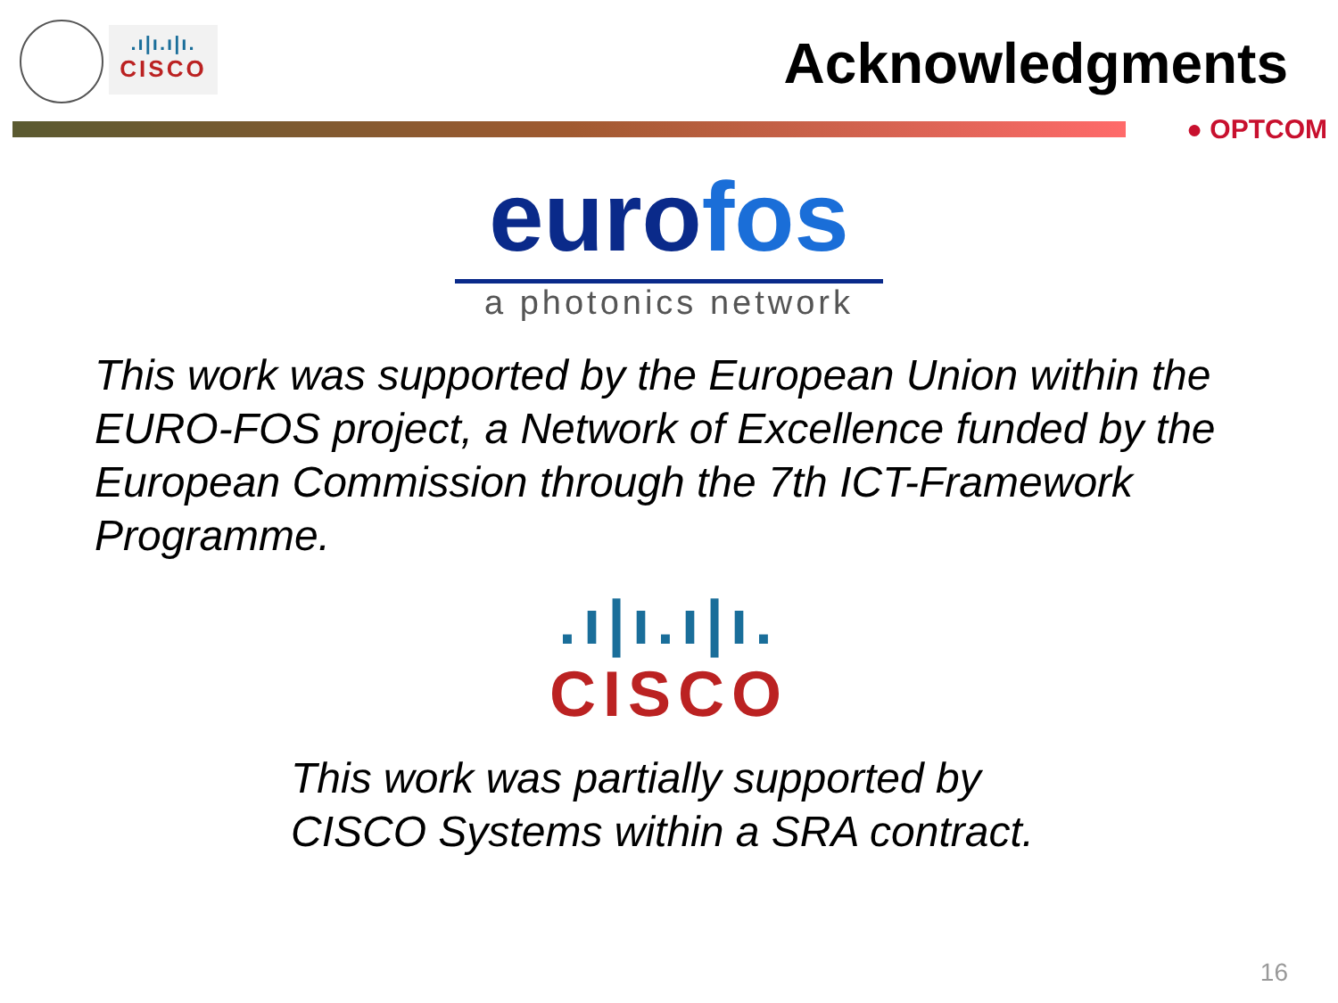.ı|ı.ı|ı.
CISCO
Acknowledgments
● OPTCOM
euro fos
a photonics network
This work was supported by the European Union within the EURO-FOS project, a Network of Excellence funded by the European Commission through the 7th ICT-Framework Programme.
.ı|ı.ı|ı.
CISCO
This work was partially supported by
CISCO Systems within a SRA contract.
16